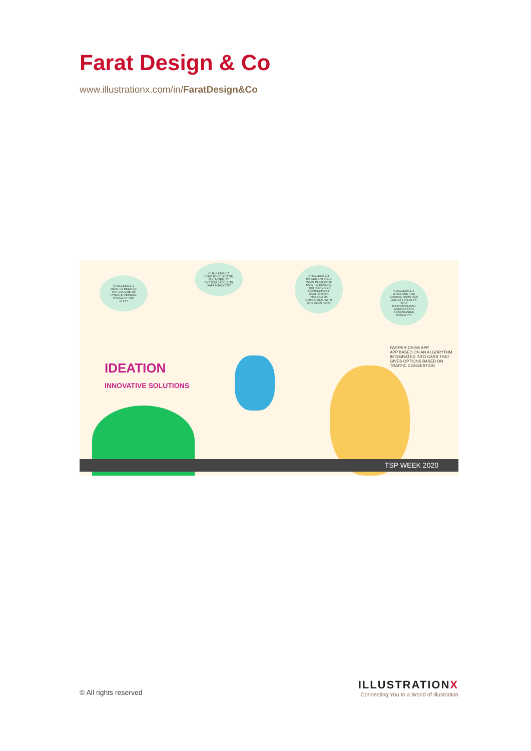Farat Design & Co
www.illustrationx.com/in/FaratDesign&Co
CHALLENGE 1
HOW TO REDUCE THE VOLUME OF PRIVATE VEHICLE USAGE IN THE CITY?
CHALLENGE 2
HOW TO REDESIGN THE MOBILITY SYSTEM BASED ON DATA ANALYSIS?
CHALLENGE 3
IMPLEMENTING A MAAS PLATFORM. HOW TO ENSURE THAT SERVICES COMPLEMENT EACH OTHER INSTEAD OF COMPETING WITH ONE ANOTHER?
CHALLENGE 4
WHAT ARE THE CHARACTERISTICS AND ATTRIBUTES OF A METROPOLITAN AGENCY FOR SUSTAINABLE MOBILITY?
IDEATION
INNOVATIVE SOLUTIONS
PAY-PER-DRIVE APP
APP BASED ON AN ALGORYTHM INTEGRATED INTO CARS THAT GIVES OPTIONS BASED ON TRAFFIC CONGESTION
TSP WEEK 2020
© All rights reserved
ILLUSTRATIONX
Connecting You to a World of Illustration